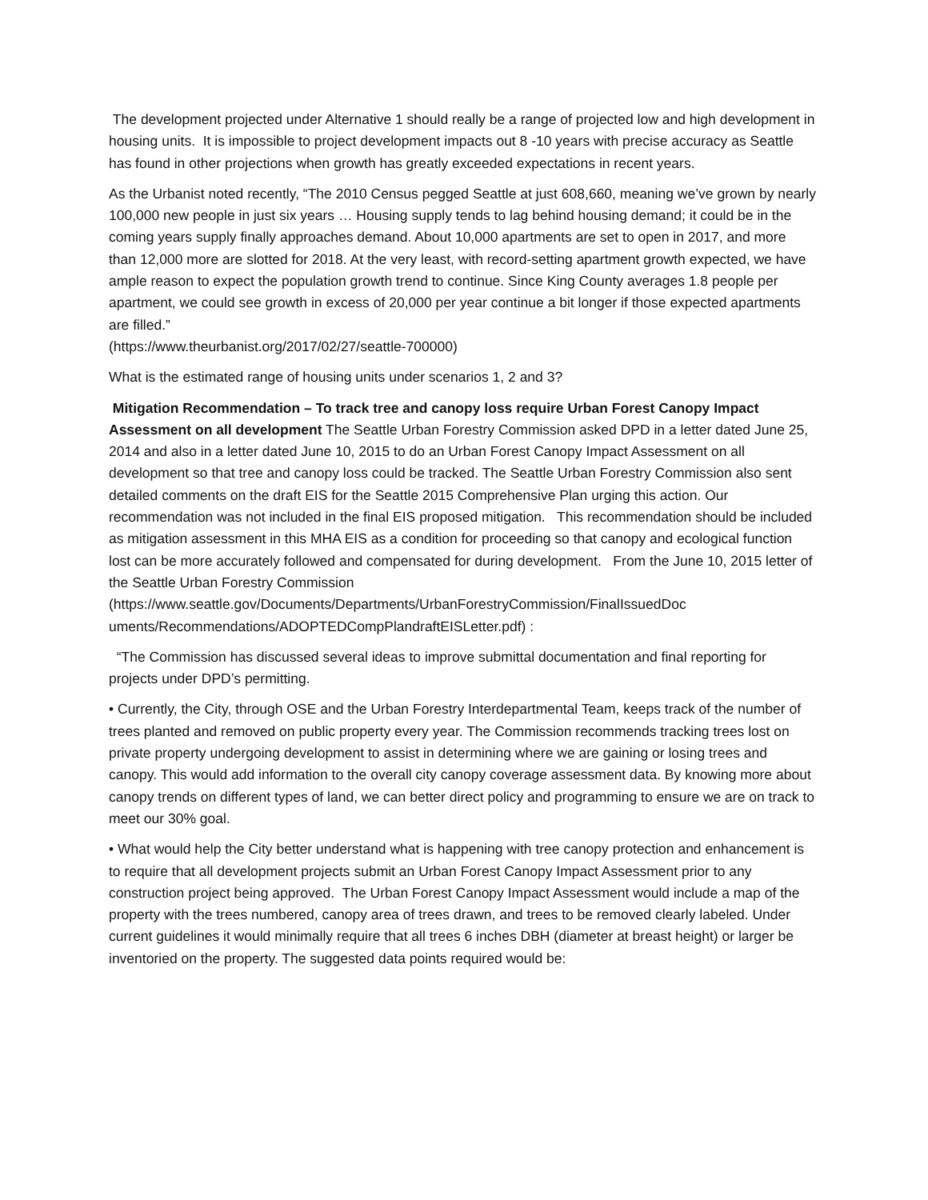The development projected under Alternative 1 should really be a range of projected low and high development in housing units. It is impossible to project development impacts out 8 -10 years with precise accuracy as Seattle has found in other projections when growth has greatly exceeded expectations in recent years.
As the Urbanist noted recently, “The 2010 Census pegged Seattle at just 608,660, meaning we’ve grown by nearly 100,000 new people in just six years … Housing supply tends to lag behind housing demand; it could be in the coming years supply finally approaches demand. About 10,000 apartments are set to open in 2017, and more than 12,000 more are slotted for 2018. At the very least, with record-setting apartment growth expected, we have ample reason to expect the population growth trend to continue. Since King County averages 1.8 people per apartment, we could see growth in excess of 20,000 per year continue a bit longer if those expected apartments are filled.”
(https://www.theurbanist.org/2017/02/27/seattle-700000)
What is the estimated range of housing units under scenarios 1, 2 and 3?
Mitigation Recommendation – To track tree and canopy loss require Urban Forest Canopy Impact Assessment on all development The Seattle Urban Forestry Commission asked DPD in a letter dated June 25, 2014 and also in a letter dated June 10, 2015 to do an Urban Forest Canopy Impact Assessment on all development so that tree and canopy loss could be tracked. The Seattle Urban Forestry Commission also sent detailed comments on the draft EIS for the Seattle 2015 Comprehensive Plan urging this action. Our recommendation was not included in the final EIS proposed mitigation. This recommendation should be included as mitigation assessment in this MHA EIS as a condition for proceeding so that canopy and ecological function lost can be more accurately followed and compensated for during development. From the June 10, 2015 letter of the Seattle Urban Forestry Commission
(https://www.seattle.gov/Documents/Departments/UrbanForestryCommission/FinalIssuedDoc uments/Recommendations/ADOPTEDCompPlandraftEISLetter.pdf) :
“The Commission has discussed several ideas to improve submittal documentation and final reporting for projects under DPD’s permitting.
• Currently, the City, through OSE and the Urban Forestry Interdepartmental Team, keeps track of the number of trees planted and removed on public property every year. The Commission recommends tracking trees lost on private property undergoing development to assist in determining where we are gaining or losing trees and canopy. This would add information to the overall city canopy coverage assessment data. By knowing more about canopy trends on different types of land, we can better direct policy and programming to ensure we are on track to meet our 30% goal.
• What would help the City better understand what is happening with tree canopy protection and enhancement is to require that all development projects submit an Urban Forest Canopy Impact Assessment prior to any construction project being approved. The Urban Forest Canopy Impact Assessment would include a map of the property with the trees numbered, canopy area of trees drawn, and trees to be removed clearly labeled. Under current guidelines it would minimally require that all trees 6 inches DBH (diameter at breast height) or larger be inventoried on the property. The suggested data points required would be: